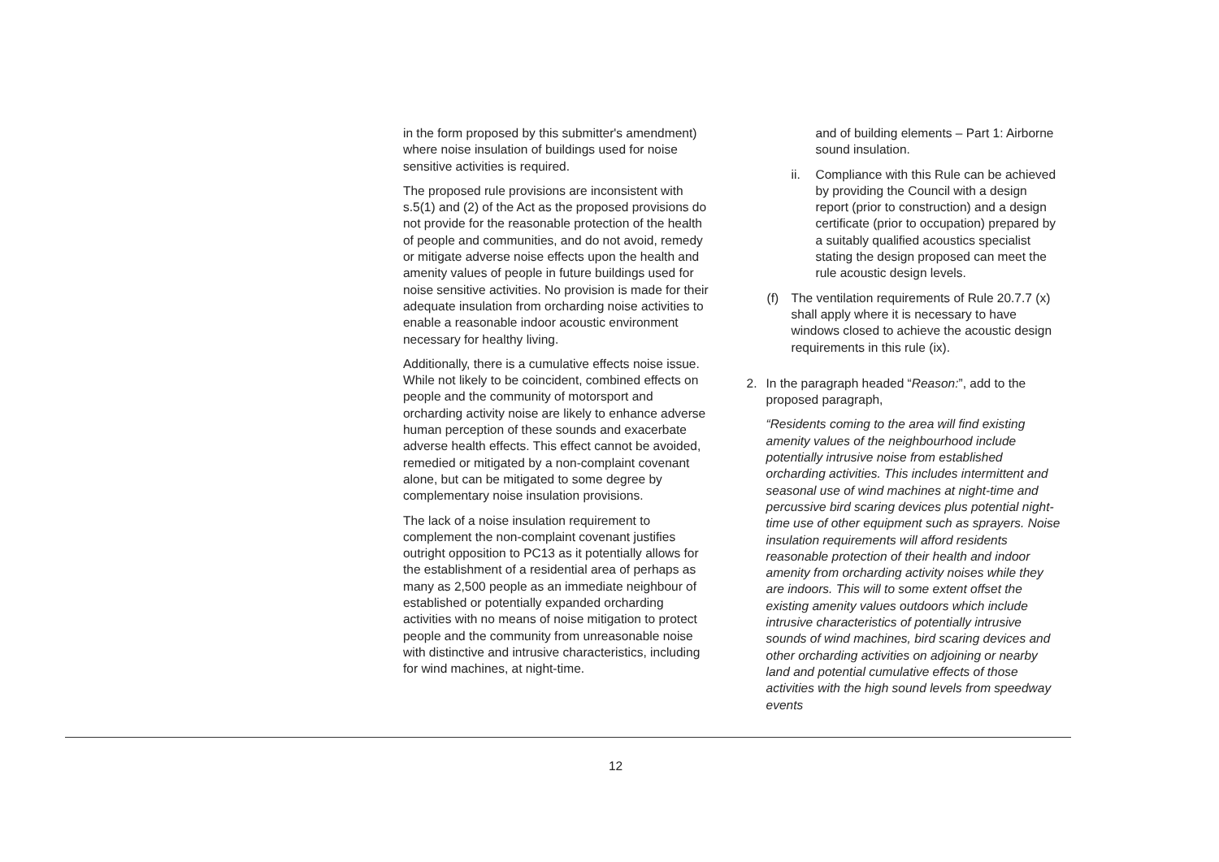in the form proposed by this submitter's amendment) where noise insulation of buildings used for noise sensitive activities is required.
The proposed rule provisions are inconsistent with s.5(1) and (2) of the Act as the proposed provisions do not provide for the reasonable protection of the health of people and communities, and do not avoid, remedy or mitigate adverse noise effects upon the health and amenity values of people in future buildings used for noise sensitive activities. No provision is made for their adequate insulation from orcharding noise activities to enable a reasonable indoor acoustic environment necessary for healthy living.
Additionally, there is a cumulative effects noise issue. While not likely to be coincident, combined effects on people and the community of motorsport and orcharding activity noise are likely to enhance adverse human perception of these sounds and exacerbate adverse health effects. This effect cannot be avoided, remedied or mitigated by a non-complaint covenant alone, but can be mitigated to some degree by complementary noise insulation provisions.
The lack of a noise insulation requirement to complement the non-complaint covenant justifies outright opposition to PC13 as it potentially allows for the establishment of a residential area of perhaps as many as 2,500 people as an immediate neighbour of established or potentially expanded orcharding activities with no means of noise mitigation to protect people and the community from unreasonable noise with distinctive and intrusive characteristics, including for wind machines, at night-time.
and of building elements – Part 1: Airborne sound insulation.
ii. Compliance with this Rule can be achieved by providing the Council with a design report (prior to construction) and a design certificate (prior to occupation) prepared by a suitably qualified acoustics specialist stating the design proposed can meet the rule acoustic design levels.
(f) The ventilation requirements of Rule 20.7.7 (x) shall apply where it is necessary to have windows closed to achieve the acoustic design requirements in this rule (ix).
2. In the paragraph headed “Reason:”, add to the proposed paragraph,
“Residents coming to the area will find existing amenity values of the neighbourhood include potentially intrusive noise from established orcharding activities. This includes intermittent and seasonal use of wind machines at night-time and percussive bird scaring devices plus potential night-time use of other equipment such as sprayers. Noise insulation requirements will afford residents reasonable protection of their health and indoor amenity from orcharding activity noises while they are indoors. This will to some extent offset the existing amenity values outdoors which include intrusive characteristics of potentially intrusive sounds of wind machines, bird scaring devices and other orcharding activities on adjoining or nearby land and potential cumulative effects of those activities with the high sound levels from speedway events
12